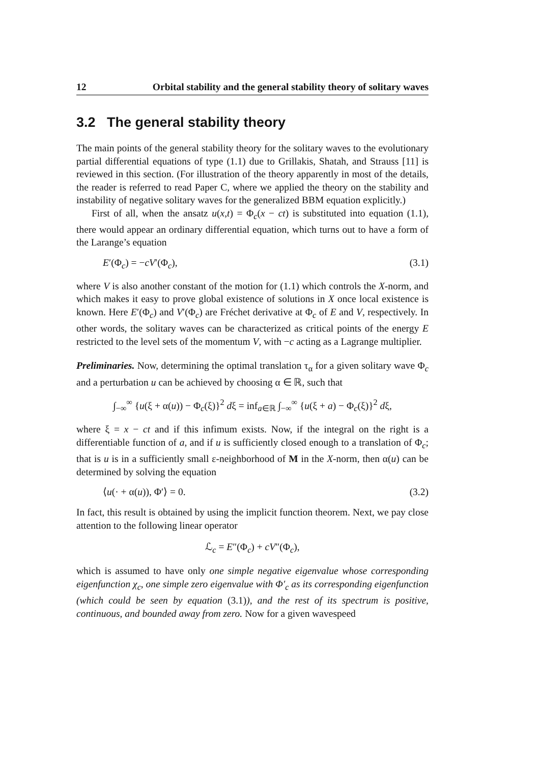12 Orbital stability and the general stability theory of solitary waves
3.2 The general stability theory
The main points of the general stability theory for the solitary waves to the evolutionary partial differential equations of type (1.1) due to Grillakis, Shatah, and Strauss [11] is reviewed in this section. (For illustration of the theory apparently in most of the details, the reader is referred to read Paper C, where we applied the theory on the stability and instability of negative solitary waves for the generalized BBM equation explicitly.)
First of all, when the ansatz u(x,t) = Φ<sub>c</sub>(x − ct) is substituted into equation (1.1), there would appear an ordinary differential equation, which turns out to have a form of the Larange’s equation
E′(Φ<sub>c</sub>) = −cV′(Φ<sub>c</sub>), (3.1)
where V is also another constant of the motion for (1.1) which controls the X-norm, and which makes it easy to prove global existence of solutions in X once local existence is known. Here E′(Φ<sub>c</sub>) and V′(Φ<sub>c</sub>) are Fréchet derivative at Φ<sub>c</sub> of E and V, respectively. In other words, the solitary waves can be characterized as critical points of the energy E restricted to the level sets of the momentum V, with −c acting as a Lagrange multiplier.
Preliminaries. Now, determining the optimal translation τ<sub>α</sub> for a given solitary wave Φ<sub>c</sub> and a perturbation u can be achieved by choosing α ∈ ℝ, such that
∫<sub>−∞</sub><sup>∞</sup> {u(ξ + α(u)) − Φ<sub>c</sub>(ξ)}<sup>2</sup> dξ = inf<sub>a∈ℝ</sub> ∫<sub>−∞</sub><sup>∞</sup> {u(ξ + a) − Φ<sub>c</sub>(ξ)}<sup>2</sup> dξ,
where ξ = x − ct and if this infimum exists. Now, if the integral on the right is a differentiable function of a, and if u is sufficiently closed enough to a translation of Φ<sub>c</sub>; that is u is in a sufficiently small ε-neighborhood of M in the X-norm, then α(u) can be determined by solving the equation
⟨u(· + α(u)), Φ′⟩ = 0. (3.2)
In fact, this result is obtained by using the implicit function theorem. Next, we pay close attention to the following linear operator
ℒ<sub>c</sub> = E″(Φ<sub>c</sub>) + cV″(Φ<sub>c</sub>),
which is assumed to have only one simple negative eigenvalue whose corresponding eigenfunction χ<sub>c</sub>, one simple zero eigenvalue with Φ′<sub>c</sub> as its corresponding eigenfunction (which could be seen by equation (3.1)), and the rest of its spectrum is positive, continuous, and bounded away from zero. Now for a given wavespeed